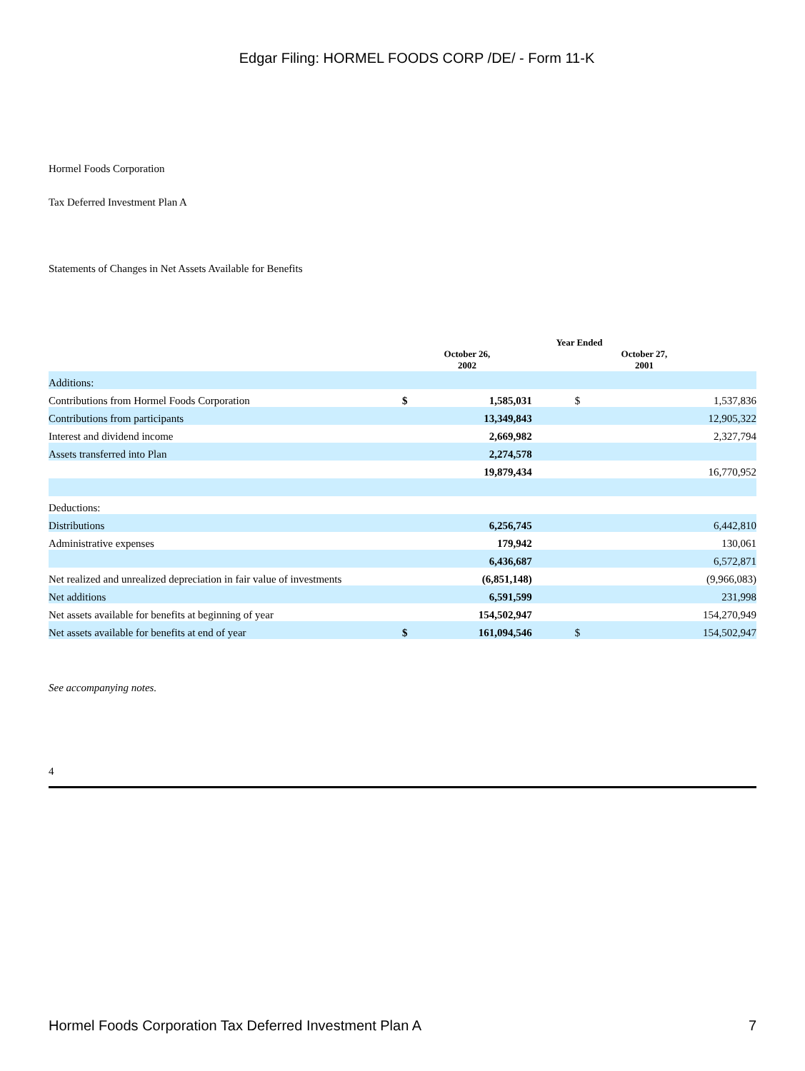Edgar Filing: HORMEL FOODS CORP /DE/ - Form 11-K
Hormel Foods Corporation
Tax Deferred Investment Plan A
Statements of Changes in Net Assets Available for Benefits
| | Year Ended | | | |
| --- | --- | --- | --- | --- |
| | October 26, 2002 | | October 27, 2001 | |
| Additions: | | | | |
| Contributions from Hormel Foods Corporation | $ | 1,585,031 | $ | 1,537,836 |
| Contributions from participants | | 13,349,843 | | 12,905,322 |
| Interest and dividend income | | 2,669,982 | | 2,327,794 |
| Assets transferred into Plan | | 2,274,578 | | |
| | | 19,879,434 | | 16,770,952 |
| Deductions: | | | | |
| Distributions | | 6,256,745 | | 6,442,810 |
| Administrative expenses | | 179,942 | | 130,061 |
| | | 6,436,687 | | 6,572,871 |
| Net realized and unrealized depreciation in fair value of investments | | (6,851,148) | | (9,966,083) |
| Net additions | | 6,591,599 | | 231,998 |
| Net assets available for benefits at beginning of year | | 154,502,947 | | 154,270,949 |
| Net assets available for benefits at end of year | $ | 161,094,546 | $ | 154,502,947 |
See accompanying notes.
4
Hormel Foods Corporation Tax Deferred Investment Plan A 7